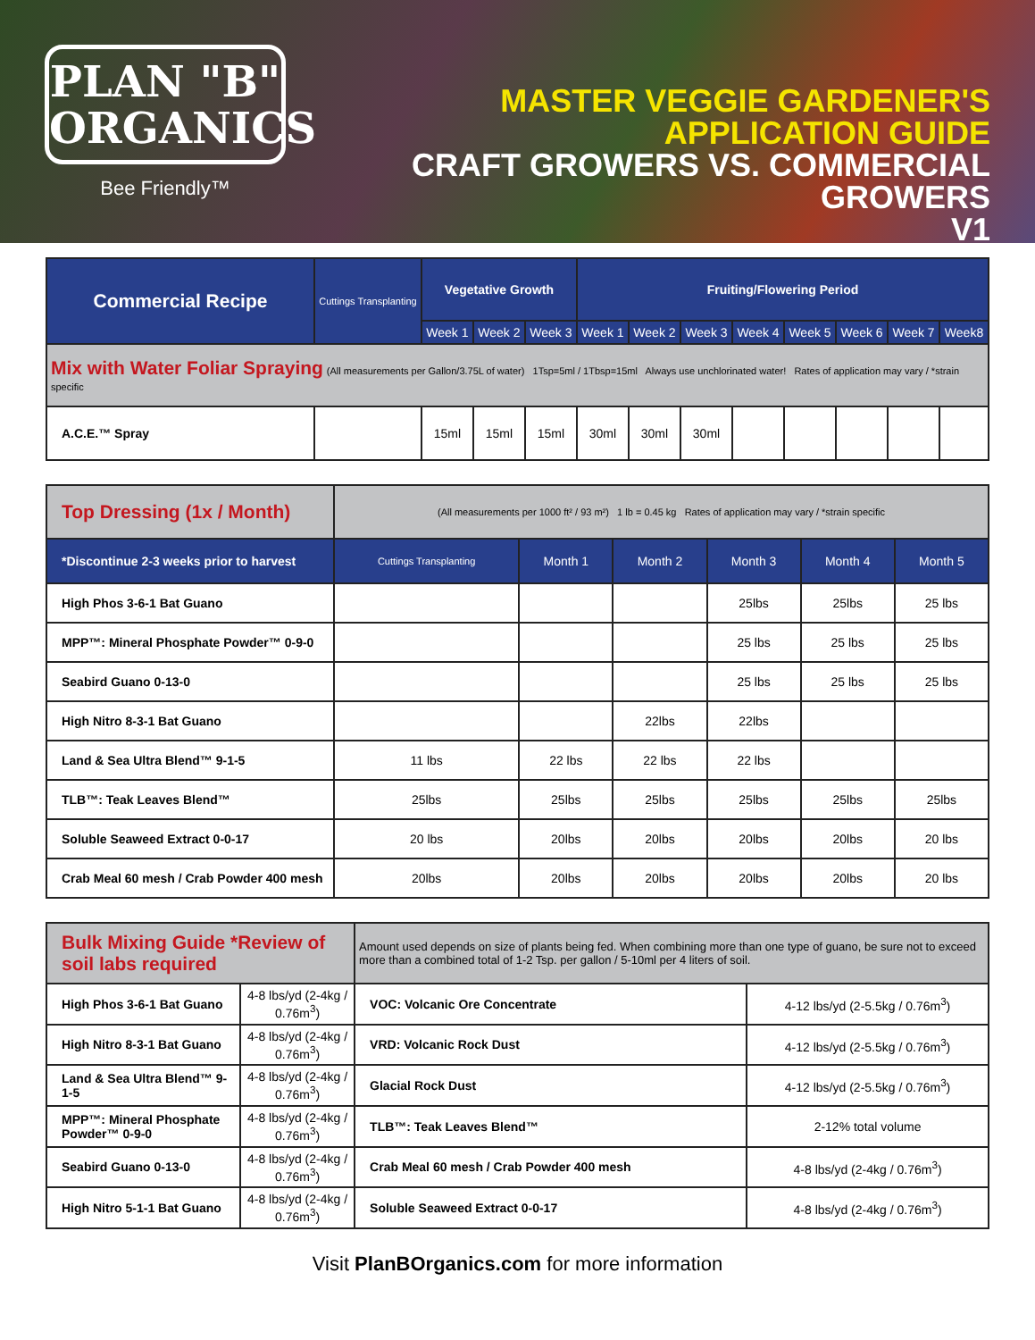PLAN "B"
ORGANICS
Bee Friendly™
MASTER VEGGIE GARDENER'S APPLICATION GUIDE
CRAFT GROWERS VS. COMMERCIAL GROWERS
V1
| Commercial Recipe | Cuttings Transplanting | Vegetative Growth | | | Fruiting/Flowering Period | | | | | | | |
| --- | --- | --- | --- | --- | --- | --- | --- | --- | --- | --- | --- | --- |
| | | Week 1 | Week 2 | Week 3 | Week 1 | Week 2 | Week 3 | Week 4 | Week 5 | Week 6 | Week 7 | Week8 |
| Mix with Water Foliar Spraying (All measurements per Gallon/3.75L of water) 1Tsp=5ml / 1Tbsp=15ml Always use unchlorinated water! Rates of application may vary / *strain specific | | | | | | | | | | | | |
| A.C.E.™ Spray | | 15ml | 15ml | 15ml | 30ml | 30ml | 30ml | | | | | |
| Top Dressing (1x / Month) | (All measurements per 1000 ft² / 93 m²) 1 lb = 0.45 kg Rates of application may vary / *strain specific | | | | | |
| *Discontinue 2-3 weeks prior to harvest | Cuttings Transplanting | Month 1 | Month 2 | Month 3 | Month 4 | Month 5 |
| High Phos 3-6-1 Bat Guano | | | | 25lbs | 25lbs | 25 lbs |
| MPP™: Mineral Phosphate Powder™ 0-9-0 | | | | 25 lbs | 25 lbs | 25 lbs |
| Seabird Guano 0-13-0 | | | | 25 lbs | 25 lbs | 25 lbs |
| High Nitro 8-3-1 Bat Guano | | | 22lbs | 22lbs | | |
| Land & Sea Ultra Blend™ 9-1-5 | 11 lbs | 22 lbs | 22 lbs | 22 lbs | | |
| TLB™: Teak Leaves Blend™ | 25lbs | 25lbs | 25lbs | 25lbs | 25lbs | 25lbs |
| Soluble Seaweed Extract 0-0-17 | 20 lbs | 20lbs | 20lbs | 20lbs | 20lbs | 20 lbs |
| Crab Meal 60 mesh / Crab Powder 400 mesh | 20lbs | 20lbs | 20lbs | 20lbs | 20lbs | 20 lbs |
| Bulk Mixing Guide *Review of soil labs required | | Amount used depends on size of plants being fed. When combining more than one type of guano, be sure not to exceed more than a combined total of 1-2 Tsp. per gallon / 5-10ml per 4 liters of soil. | |
| High Phos 3-6-1 Bat Guano | 4-8 lbs/yd (2-4kg / 0.76m<sup>3</sup>) | VOC: Volcanic Ore Concentrate | 4-12 lbs/yd (2-5.5kg / 0.76m<sup>3</sup>) |
| High Nitro 8-3-1 Bat Guano | 4-8 lbs/yd (2-4kg / 0.76m<sup>3</sup>) | VRD: Volcanic Rock Dust | 4-12 lbs/yd (2-5.5kg / 0.76m<sup>3</sup>) |
| Land & Sea Ultra Blend™ 9-1-5 | 4-8 lbs/yd (2-4kg / 0.76m<sup>3</sup>) | Glacial Rock Dust | 4-12 lbs/yd (2-5.5kg / 0.76m<sup>3</sup>) |
| MPP™: Mineral Phosphate Powder™ 0-9-0 | 4-8 lbs/yd (2-4kg / 0.76m<sup>3</sup>) | TLB™: Teak Leaves Blend™ | 2-12% total volume |
| Seabird Guano 0-13-0 | 4-8 lbs/yd (2-4kg / 0.76m<sup>3</sup>) | Crab Meal 60 mesh / Crab Powder 400 mesh | 4-8 lbs/yd (2-4kg / 0.76m<sup>3</sup>) |
| High Nitro 5-1-1 Bat Guano | 4-8 lbs/yd (2-4kg / 0.76m<sup>3</sup>) | Soluble Seaweed Extract 0-0-17 | 4-8 lbs/yd (2-4kg / 0.76m<sup>3</sup>) |
Visit PlanBOrganics.com for more information